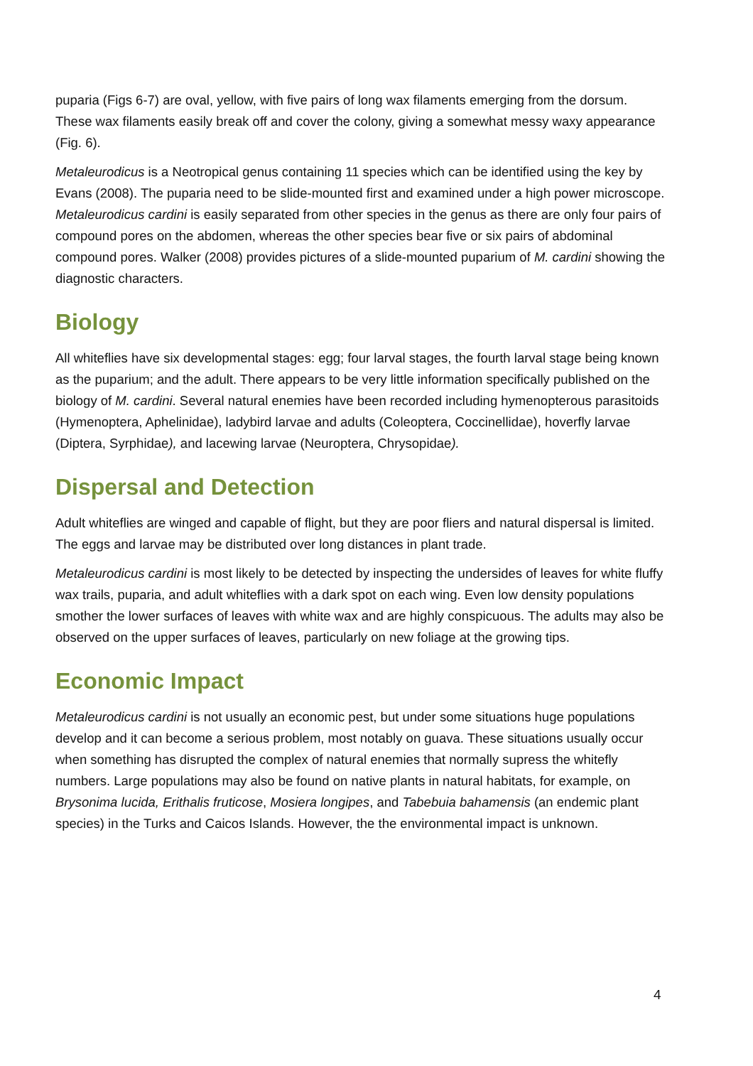puparia (Figs 6-7) are oval, yellow, with five pairs of long wax filaments emerging from the dorsum. These wax filaments easily break off and cover the colony, giving a somewhat messy waxy appearance (Fig. 6).
Metaleurodicus is a Neotropical genus containing 11 species which can be identified using the key by Evans (2008). The puparia need to be slide-mounted first and examined under a high power microscope. Metaleurodicus cardini is easily separated from other species in the genus as there are only four pairs of compound pores on the abdomen, whereas the other species bear five or six pairs of abdominal compound pores. Walker (2008) provides pictures of a slide-mounted puparium of M. cardini showing the diagnostic characters.
Biology
All whiteflies have six developmental stages: egg; four larval stages, the fourth larval stage being known as the puparium; and the adult. There appears to be very little information specifically published on the biology of M. cardini. Several natural enemies have been recorded including hymenopterous parasitoids (Hymenoptera, Aphelinidae), ladybird larvae and adults (Coleoptera, Coccinellidae), hoverfly larvae (Diptera, Syrphidae), and lacewing larvae (Neuroptera, Chrysopidae).
Dispersal and Detection
Adult whiteflies are winged and capable of flight, but they are poor fliers and natural dispersal is limited. The eggs and larvae may be distributed over long distances in plant trade.
Metaleurodicus cardini is most likely to be detected by inspecting the undersides of leaves for white fluffy wax trails, puparia, and adult whiteflies with a dark spot on each wing. Even low density populations smother the lower surfaces of leaves with white wax and are highly conspicuous. The adults may also be observed on the upper surfaces of leaves, particularly on new foliage at the growing tips.
Economic Impact
Metaleurodicus cardini is not usually an economic pest, but under some situations huge populations develop and it can become a serious problem, most notably on guava. These situations usually occur when something has disrupted the complex of natural enemies that normally supress the whitefly numbers. Large populations may also be found on native plants in natural habitats, for example, on Brysonima lucida, Erithalis fruticose, Mosiera longipes, and Tabebuia bahamensis (an endemic plant species) in the Turks and Caicos Islands. However, the the environmental impact is unknown.
4